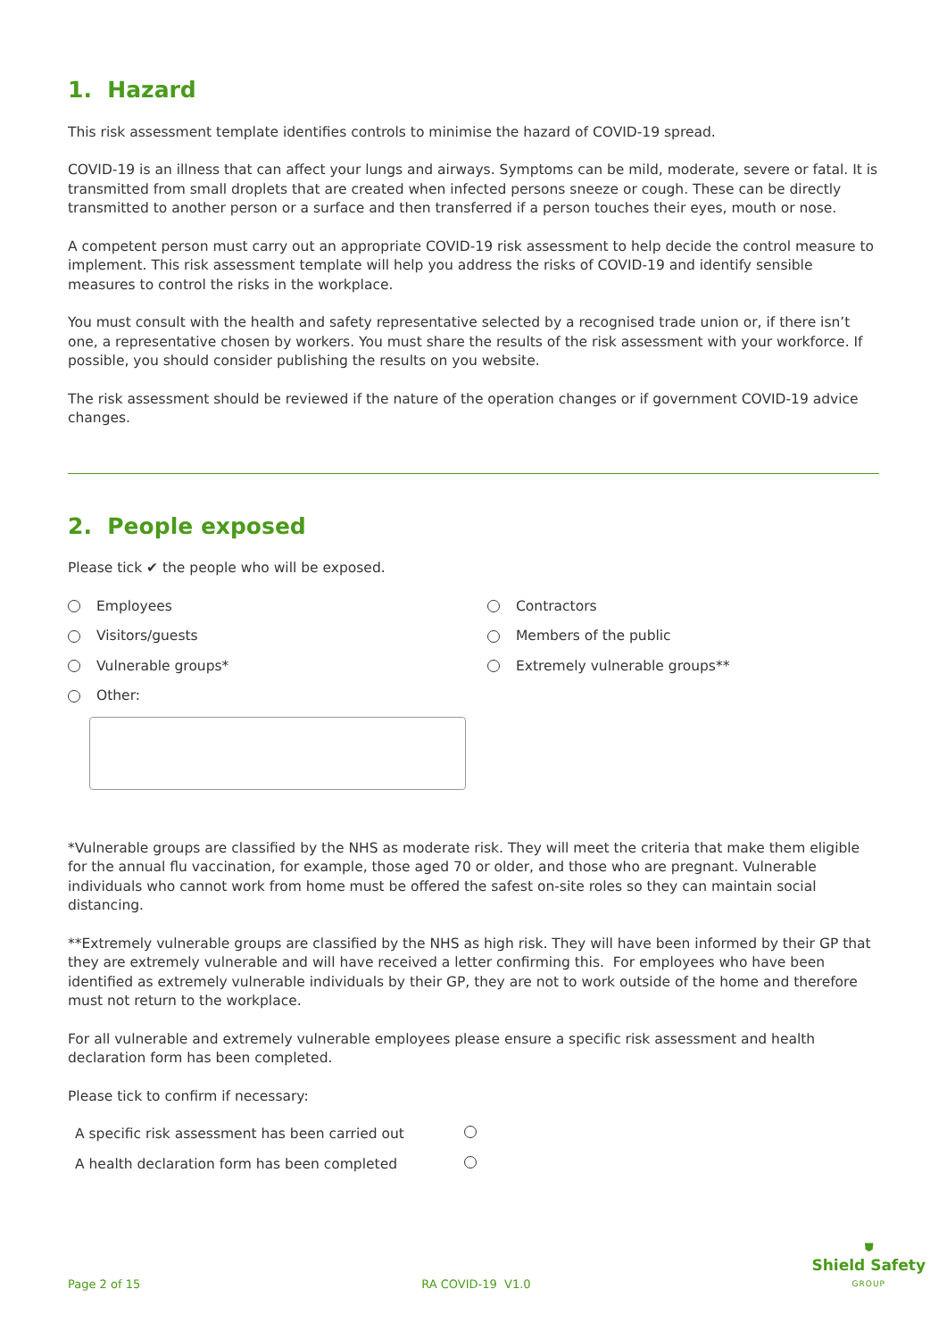1. Hazard
This risk assessment template identifies controls to minimise the hazard of COVID-19 spread.
COVID-19 is an illness that can affect your lungs and airways. Symptoms can be mild, moderate, severe or fatal. It is transmitted from small droplets that are created when infected persons sneeze or cough. These can be directly transmitted to another person or a surface and then transferred if a person touches their eyes, mouth or nose.
A competent person must carry out an appropriate COVID-19 risk assessment to help decide the control measure to implement. This risk assessment template will help you address the risks of COVID-19 and identify sensible measures to control the risks in the workplace.
You must consult with the health and safety representative selected by a recognised trade union or, if there isn’t one, a representative chosen by workers. You must share the results of the risk assessment with your workforce. If possible, you should consider publishing the results on you website.
The risk assessment should be reviewed if the nature of the operation changes or if government COVID-19 advice changes.
2. People exposed
Please tick ✔ the people who will be exposed.
Employees
Contractors
Visitors/guests
Members of the public
Vulnerable groups*
Extremely vulnerable groups**
Other:
*Vulnerable groups are classified by the NHS as moderate risk. They will meet the criteria that make them eligible for the annual flu vaccination, for example, those aged 70 or older, and those who are pregnant. Vulnerable individuals who cannot work from home must be offered the safest on-site roles so they can maintain social distancing.
**Extremely vulnerable groups are classified by the NHS as high risk. They will have been informed by their GP that they are extremely vulnerable and will have received a letter confirming this. For employees who have been identified as extremely vulnerable individuals by their GP, they are not to work outside of the home and therefore must not return to the workplace.
For all vulnerable and extremely vulnerable employees please ensure a specific risk assessment and health declaration form has been completed.
Please tick to confirm if necessary:
A specific risk assessment has been carried out
A health declaration form has been completed
Page 2 of 15
RA COVID-19 V1.0
⛊
Shield Safety
GROUP